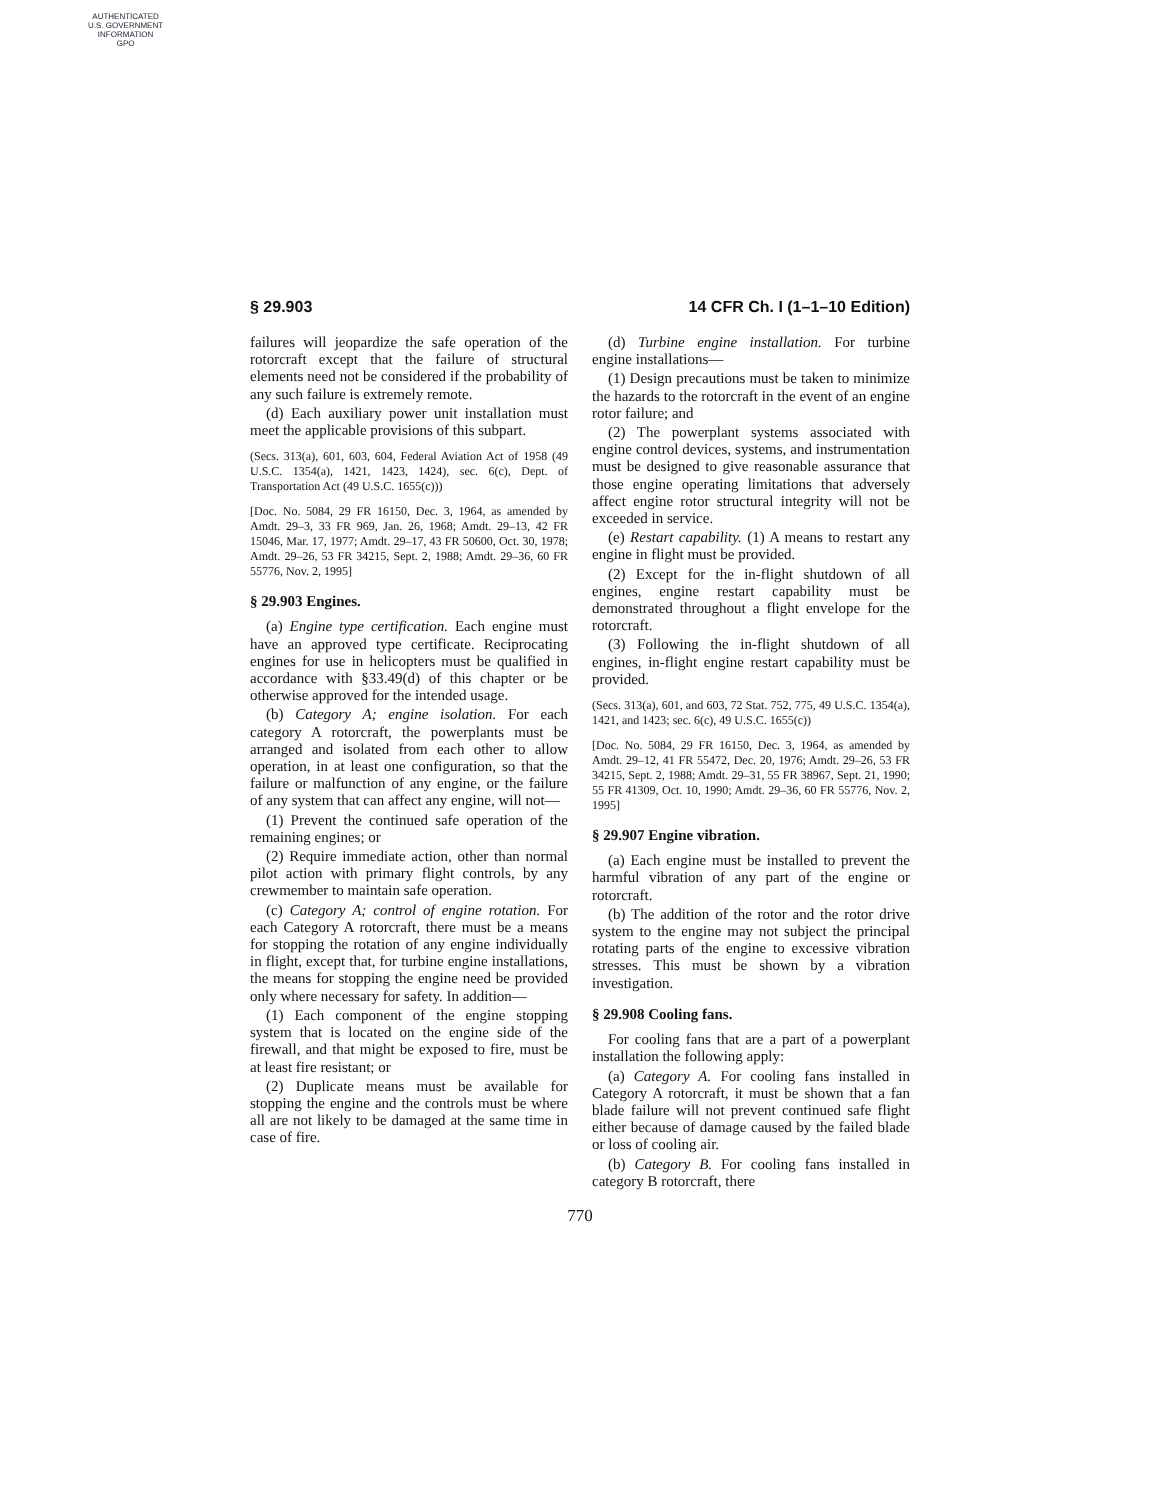AUTHENTICATED
U.S. GOVERNMENT
INFORMATION
GPO
§ 29.903 14 CFR Ch. I (1–1–10 Edition)
failures will jeopardize the safe operation of the rotorcraft except that the failure of structural elements need not be considered if the probability of any such failure is extremely remote.
(d) Each auxiliary power unit installation must meet the applicable provisions of this subpart.
(Secs. 313(a), 601, 603, 604, Federal Aviation Act of 1958 (49 U.S.C. 1354(a), 1421, 1423, 1424), sec. 6(c), Dept. of Transportation Act (49 U.S.C. 1655(c)))
[Doc. No. 5084, 29 FR 16150, Dec. 3, 1964, as amended by Amdt. 29–3, 33 FR 969, Jan. 26, 1968; Amdt. 29–13, 42 FR 15046, Mar. 17, 1977; Amdt. 29–17, 43 FR 50600, Oct. 30, 1978; Amdt. 29–26, 53 FR 34215, Sept. 2, 1988; Amdt. 29–36, 60 FR 55776, Nov. 2, 1995]
§ 29.903 Engines.
(a) Engine type certification. Each engine must have an approved type certificate. Reciprocating engines for use in helicopters must be qualified in accordance with §33.49(d) of this chapter or be otherwise approved for the intended usage.
(b) Category A; engine isolation. For each category A rotorcraft, the powerplants must be arranged and isolated from each other to allow operation, in at least one configuration, so that the failure or malfunction of any engine, or the failure of any system that can affect any engine, will not—
(1) Prevent the continued safe operation of the remaining engines; or
(2) Require immediate action, other than normal pilot action with primary flight controls, by any crewmember to maintain safe operation.
(c) Category A; control of engine rotation. For each Category A rotorcraft, there must be a means for stopping the rotation of any engine individually in flight, except that, for turbine engine installations, the means for stopping the engine need be provided only where necessary for safety. In addition—
(1) Each component of the engine stopping system that is located on the engine side of the firewall, and that might be exposed to fire, must be at least fire resistant; or
(2) Duplicate means must be available for stopping the engine and the controls must be where all are not likely to be damaged at the same time in case of fire.
(d) Turbine engine installation. For turbine engine installations—
(1) Design precautions must be taken to minimize the hazards to the rotorcraft in the event of an engine rotor failure; and
(2) The powerplant systems associated with engine control devices, systems, and instrumentation must be designed to give reasonable assurance that those engine operating limitations that adversely affect engine rotor structural integrity will not be exceeded in service.
(e) Restart capability. (1) A means to restart any engine in flight must be provided.
(2) Except for the in-flight shutdown of all engines, engine restart capability must be demonstrated throughout a flight envelope for the rotorcraft.
(3) Following the in-flight shutdown of all engines, in-flight engine restart capability must be provided.
(Secs. 313(a), 601, and 603, 72 Stat. 752, 775, 49 U.S.C. 1354(a), 1421, and 1423; sec. 6(c), 49 U.S.C. 1655(c))
[Doc. No. 5084, 29 FR 16150, Dec. 3, 1964, as amended by Amdt. 29–12, 41 FR 55472, Dec. 20, 1976; Amdt. 29–26, 53 FR 34215, Sept. 2, 1988; Amdt. 29–31, 55 FR 38967, Sept. 21, 1990; 55 FR 41309, Oct. 10, 1990; Amdt. 29–36, 60 FR 55776, Nov. 2, 1995]
§ 29.907 Engine vibration.
(a) Each engine must be installed to prevent the harmful vibration of any part of the engine or rotorcraft.
(b) The addition of the rotor and the rotor drive system to the engine may not subject the principal rotating parts of the engine to excessive vibration stresses. This must be shown by a vibration investigation.
§ 29.908 Cooling fans.
For cooling fans that are a part of a powerplant installation the following apply:
(a) Category A. For cooling fans installed in Category A rotorcraft, it must be shown that a fan blade failure will not prevent continued safe flight either because of damage caused by the failed blade or loss of cooling air.
(b) Category B. For cooling fans installed in category B rotorcraft, there
770